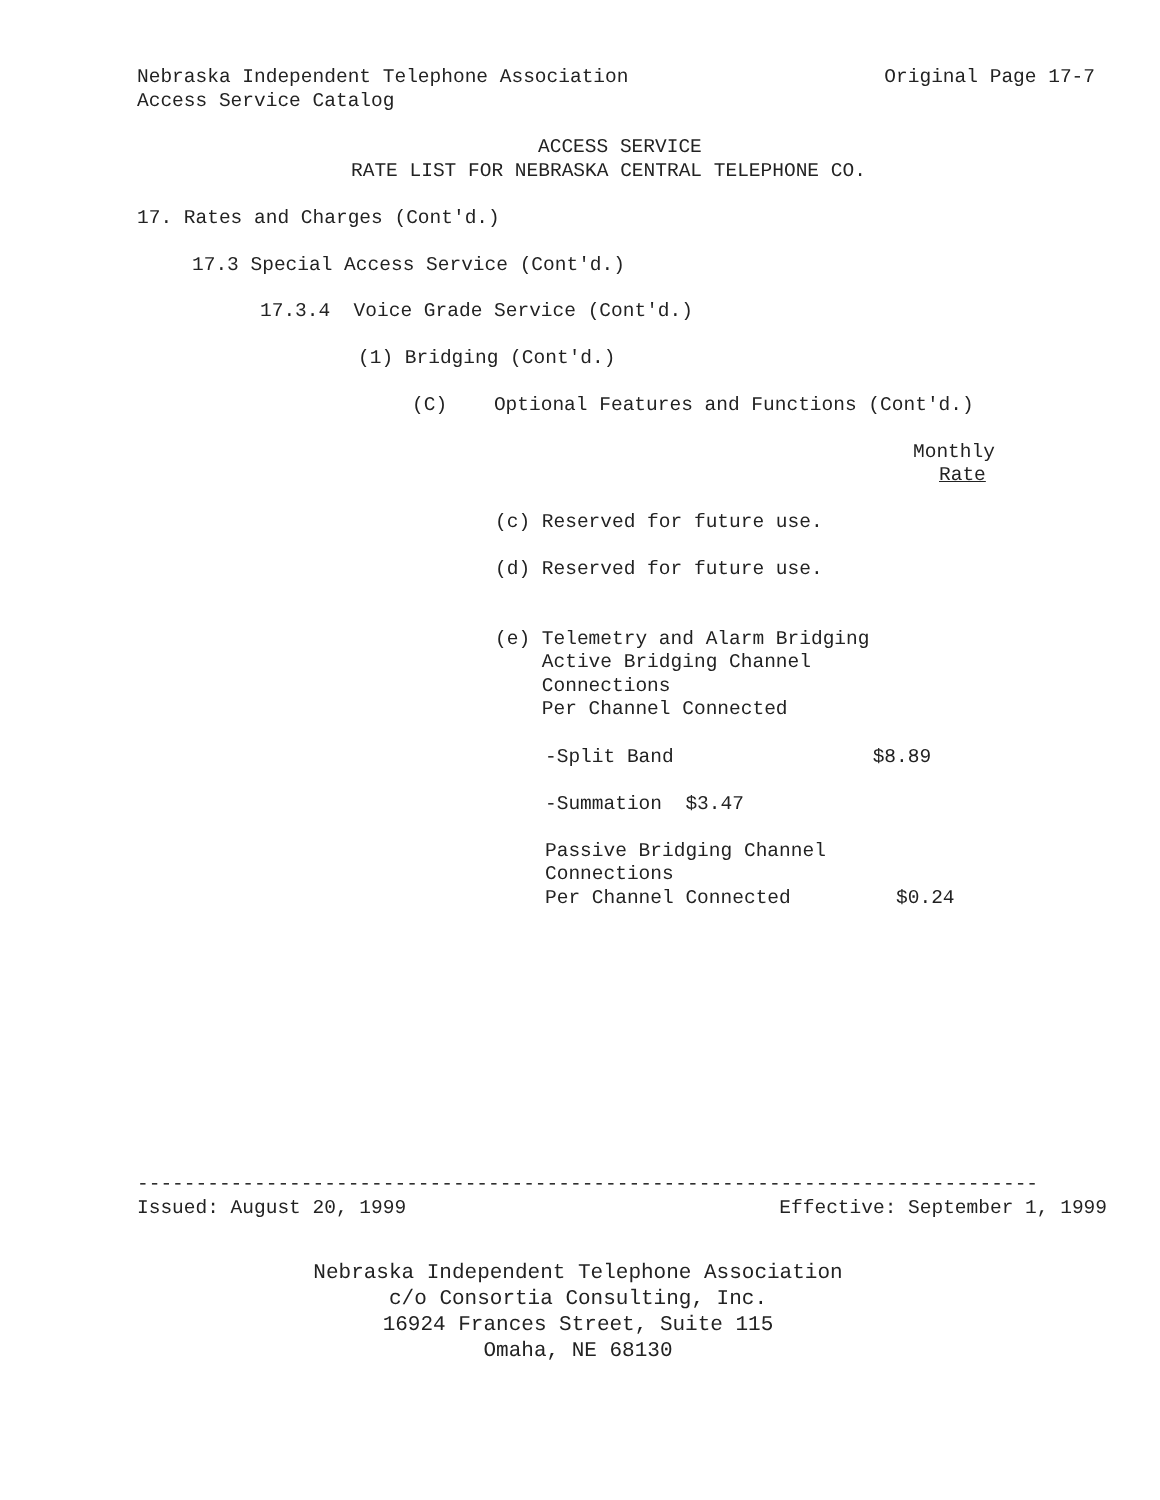Nebraska Independent Telephone Association Original Page 17-7
Access Service Catalog
ACCESS SERVICE
RATE LIST FOR NEBRASKA CENTRAL TELEPHONE CO.
17. Rates and Charges (Cont'd.)
17.3 Special Access Service (Cont'd.)
17.3.4 Voice Grade Service (Cont'd.)
(1) Bridging (Cont'd.)
(C) Optional Features and Functions (Cont'd.)
Monthly
Rate
(c) Reserved for future use.
(d) Reserved for future use.
(e) Telemetry and Alarm Bridging Active Bridging Channel Connections Per Channel Connected
-Split Band $8.89
-Summation $3.47
Passive Bridging Channel Connections Per Channel Connected $0.24
-----------------------------------------------------------------------------
Issued: August 20, 1999 Effective: September 1, 1999
Nebraska Independent Telephone Association
c/o Consortia Consulting, Inc.
16924 Frances Street, Suite 115
Omaha, NE 68130